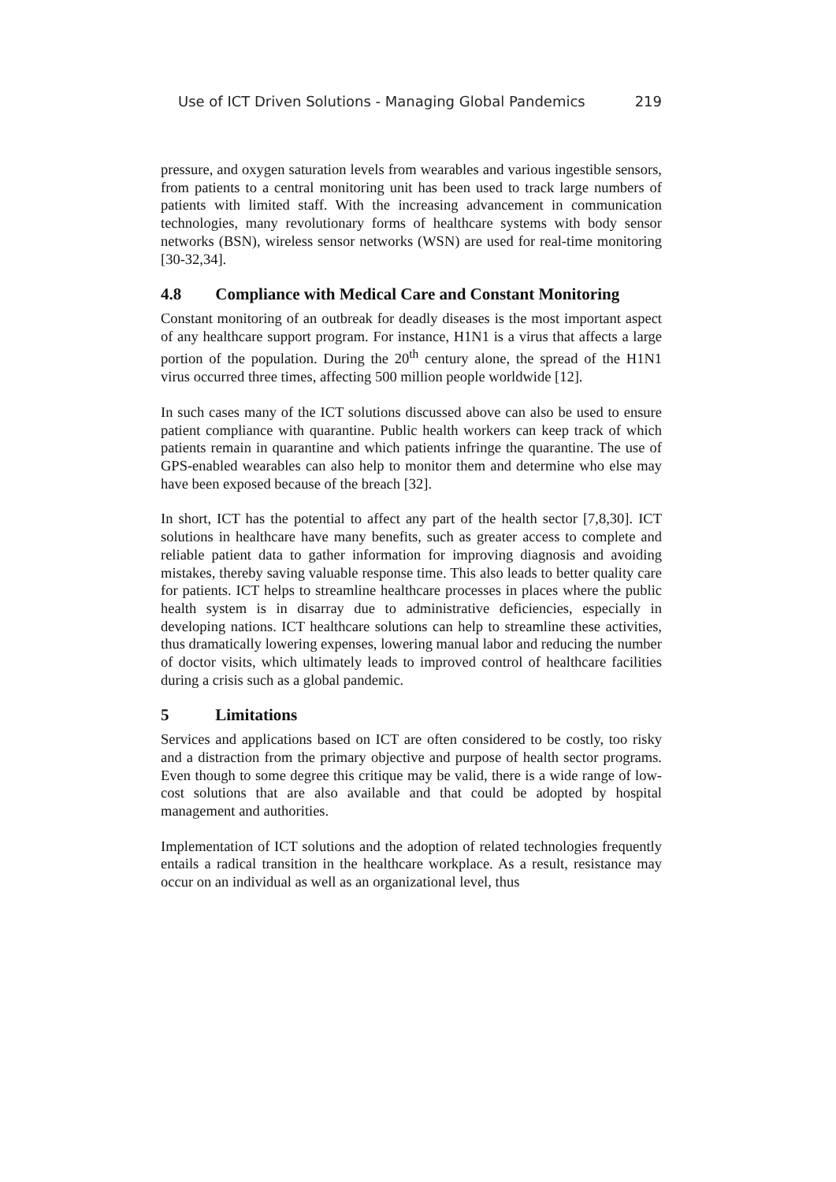Use of ICT Driven Solutions - Managing Global Pandemics 219
pressure, and oxygen saturation levels from wearables and various ingestible sensors, from patients to a central monitoring unit has been used to track large numbers of patients with limited staff. With the increasing advancement in communication technologies, many revolutionary forms of healthcare systems with body sensor networks (BSN), wireless sensor networks (WSN) are used for real-time monitoring [30-32,34].
4.8 Compliance with Medical Care and Constant Monitoring
Constant monitoring of an outbreak for deadly diseases is the most important aspect of any healthcare support program. For instance, H1N1 is a virus that affects a large portion of the population. During the 20<sup>th</sup> century alone, the spread of the H1N1 virus occurred three times, affecting 500 million people worldwide [12].
In such cases many of the ICT solutions discussed above can also be used to ensure patient compliance with quarantine. Public health workers can keep track of which patients remain in quarantine and which patients infringe the quarantine. The use of GPS-enabled wearables can also help to monitor them and determine who else may have been exposed because of the breach [32].
In short, ICT has the potential to affect any part of the health sector [7,8,30]. ICT solutions in healthcare have many benefits, such as greater access to complete and reliable patient data to gather information for improving diagnosis and avoiding mistakes, thereby saving valuable response time. This also leads to better quality care for patients. ICT helps to streamline healthcare processes in places where the public health system is in disarray due to administrative deficiencies, especially in developing nations. ICT healthcare solutions can help to streamline these activities, thus dramatically lowering expenses, lowering manual labor and reducing the number of doctor visits, which ultimately leads to improved control of healthcare facilities during a crisis such as a global pandemic.
5 Limitations
Services and applications based on ICT are often considered to be costly, too risky and a distraction from the primary objective and purpose of health sector programs. Even though to some degree this critique may be valid, there is a wide range of low-cost solutions that are also available and that could be adopted by hospital management and authorities.
Implementation of ICT solutions and the adoption of related technologies frequently entails a radical transition in the healthcare workplace. As a result, resistance may occur on an individual as well as an organizational level, thus